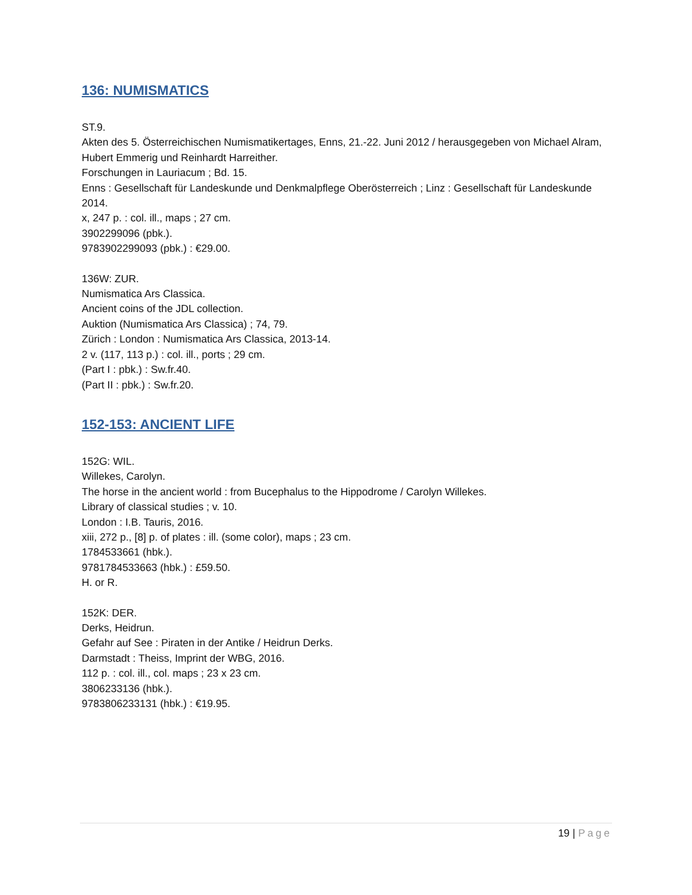136: NUMISMATICS
ST.9.
Akten des 5. Österreichischen Numismatikertages, Enns, 21.-22. Juni 2012 / herausgegeben von Michael Alram, Hubert Emmerig und Reinhardt Harreither.
Forschungen in Lauriacum ; Bd. 15.
Enns : Gesellschaft für Landeskunde und Denkmalpflege Oberösterreich ; Linz : Gesellschaft für Landeskunde 2014.
x, 247 p. : col. ill., maps ; 27 cm.
3902299096 (pbk.).
9783902299093 (pbk.) : €29.00.
136W: ZUR.
Numismatica Ars Classica.
Ancient coins of the JDL collection.
Auktion (Numismatica Ars Classica) ; 74, 79.
Zürich : London : Numismatica Ars Classica, 2013-14.
2 v. (117, 113 p.) : col. ill., ports ; 29 cm.
(Part I : pbk.) : Sw.fr.40.
(Part II : pbk.) : Sw.fr.20.
152-153: ANCIENT LIFE
152G: WIL.
Willekes, Carolyn.
The horse in the ancient world : from Bucephalus to the Hippodrome / Carolyn Willekes.
Library of classical studies ; v. 10.
London : I.B. Tauris, 2016.
xiii, 272 p., [8] p. of plates : ill. (some color), maps ; 23 cm.
1784533661 (hbk.).
9781784533663 (hbk.) : £59.50.
H. or R.
152K: DER.
Derks, Heidrun.
Gefahr auf See : Piraten in der Antike / Heidrun Derks.
Darmstadt : Theiss, Imprint der WBG, 2016.
112 p. : col. ill., col. maps ; 23 x 23 cm.
3806233136 (hbk.).
9783806233131 (hbk.) : €19.95.
19 | Page